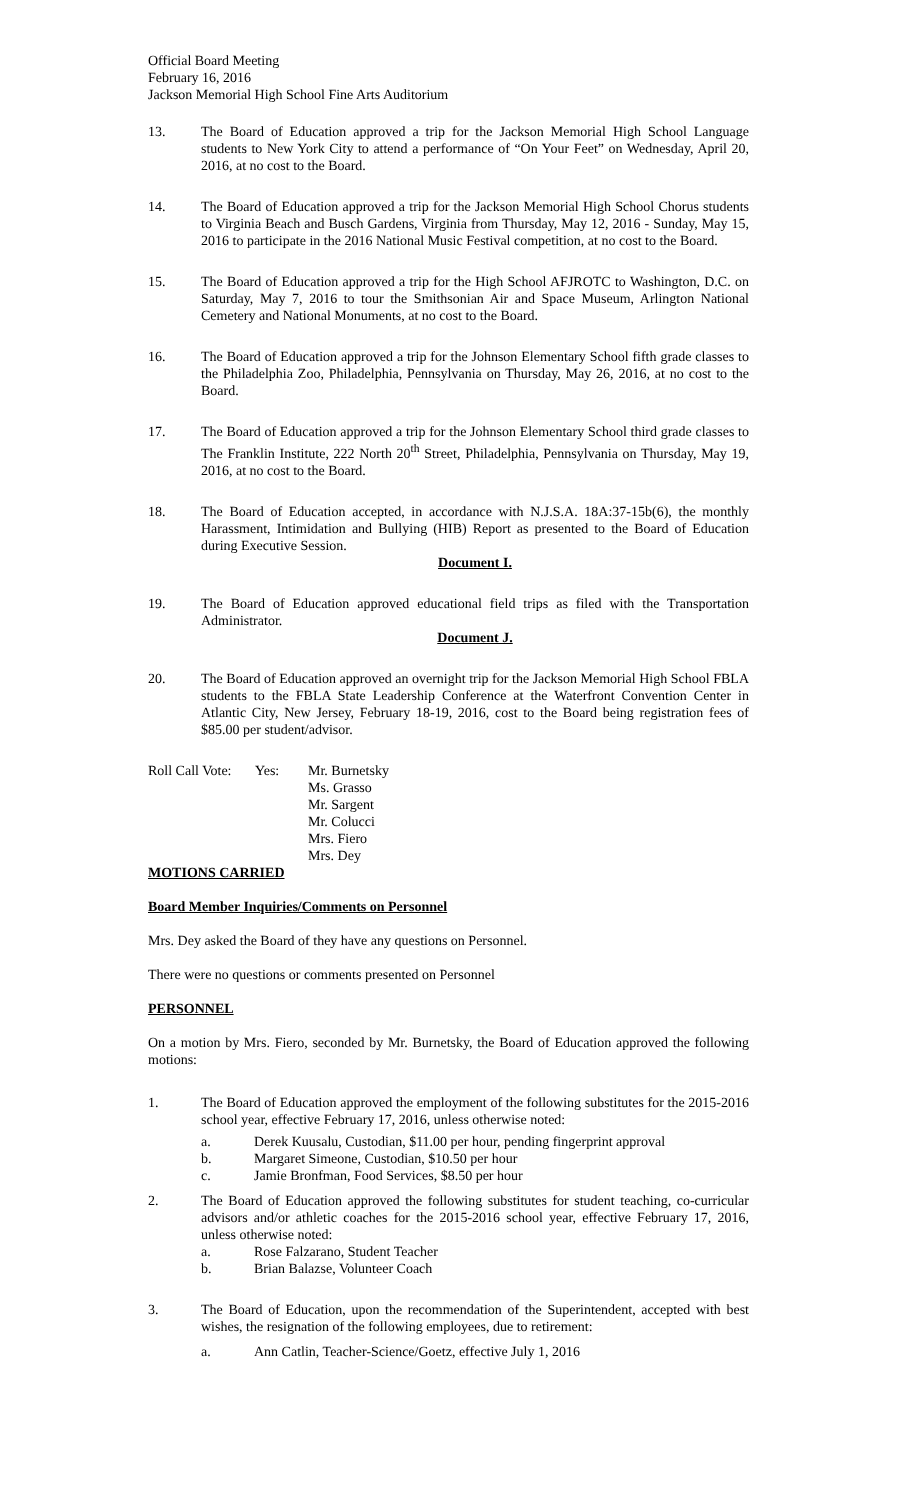Official Board Meeting
February 16, 2016
Jackson Memorial High School Fine Arts Auditorium
13. The Board of Education approved a trip for the Jackson Memorial High School Language students to New York City to attend a performance of “On Your Feet” on Wednesday, April 20, 2016, at no cost to the Board.
14. The Board of Education approved a trip for the Jackson Memorial High School Chorus students to Virginia Beach and Busch Gardens, Virginia from Thursday, May 12, 2016 - Sunday, May 15, 2016 to participate in the 2016 National Music Festival competition, at no cost to the Board.
15. The Board of Education approved a trip for the High School AFJROTC to Washington, D.C. on Saturday, May 7, 2016 to tour the Smithsonian Air and Space Museum, Arlington National Cemetery and National Monuments, at no cost to the Board.
16. The Board of Education approved a trip for the Johnson Elementary School fifth grade classes to the Philadelphia Zoo, Philadelphia, Pennsylvania on Thursday, May 26, 2016, at no cost to the Board.
17. The Board of Education approved a trip for the Johnson Elementary School third grade classes to The Franklin Institute, 222 North 20<sup>th</sup> Street, Philadelphia, Pennsylvania on Thursday, May 19, 2016, at no cost to the Board.
18. The Board of Education accepted, in accordance with N.J.S.A. 18A:37-15b(6), the monthly Harassment, Intimidation and Bullying (HIB) Report as presented to the Board of Education during Executive Session.
Document I.
19. The Board of Education approved educational field trips as filed with the Transportation Administrator.
Document J.
20. The Board of Education approved an overnight trip for the Jackson Memorial High School FBLA students to the FBLA State Leadership Conference at the Waterfront Convention Center in Atlantic City, New Jersey, February 18-19, 2016, cost to the Board being registration fees of $85.00 per student/advisor.
Roll Call Vote:
Yes: Mr. Burnetsky
Ms. Grasso
Mr. Sargent
Mr. Colucci
Mrs. Fiero
Mrs. Dey
MOTIONS CARRIED
Board Member Inquiries/Comments on Personnel
Mrs. Dey asked the Board of they have any questions on Personnel.
There were no questions or comments presented on Personnel
PERSONNEL
On a motion by Mrs. Fiero, seconded by Mr. Burnetsky, the Board of Education approved the following motions:
1. The Board of Education approved the employment of the following substitutes for the 2015-2016 school year, effective February 17, 2016, unless otherwise noted:
a. Derek Kuusalu, Custodian, $11.00 per hour, pending fingerprint approval
b. Margaret Simeone, Custodian, $10.50 per hour
c. Jamie Bronfman, Food Services, $8.50 per hour
2. The Board of Education approved the following substitutes for student teaching, co-curricular advisors and/or athletic coaches for the 2015-2016 school year, effective February 17, 2016, unless otherwise noted:
a. Rose Falzarano, Student Teacher
b. Brian Balazse, Volunteer Coach
3. The Board of Education, upon the recommendation of the Superintendent, accepted with best wishes, the resignation of the following employees, due to retirement:
a. Ann Catlin, Teacher-Science/Goetz, effective July 1, 2016